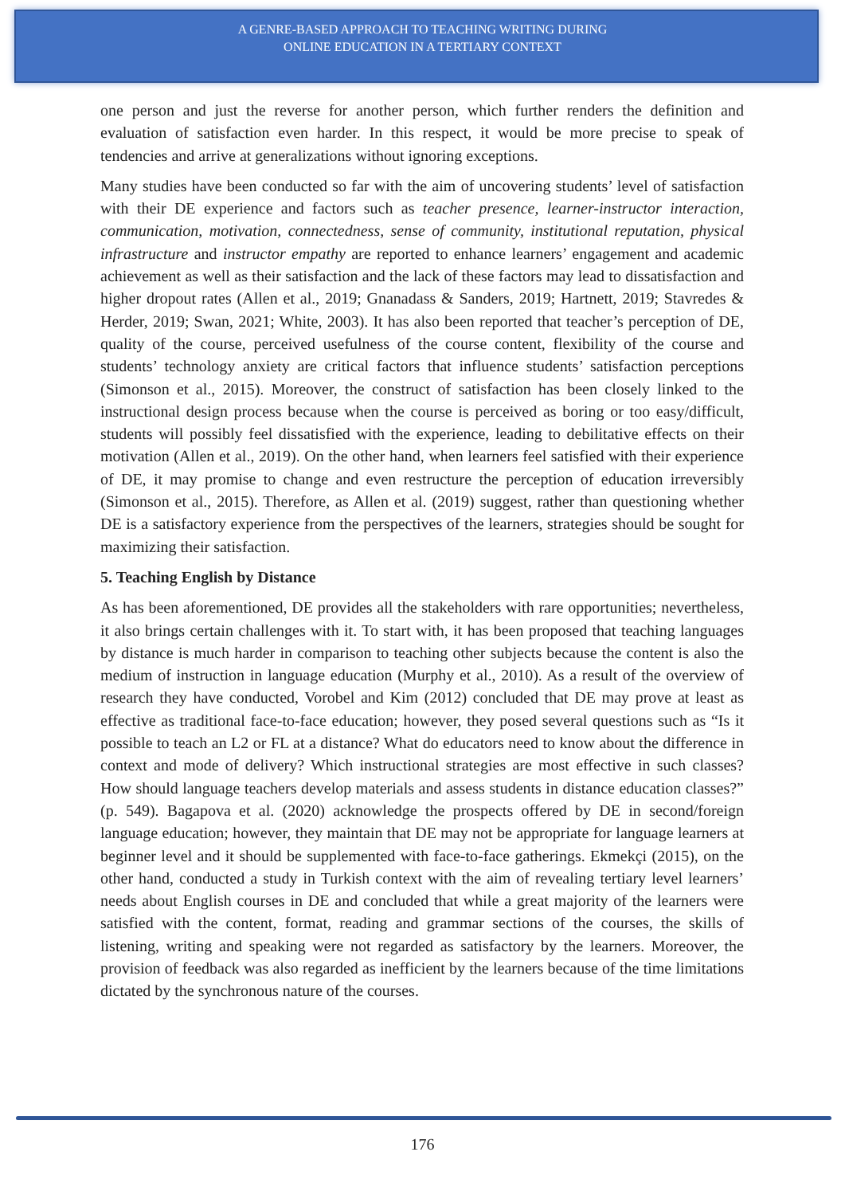A GENRE-BASED APPROACH TO TEACHING WRITING DURING
ONLINE EDUCATION IN A TERTIARY CONTEXT
one person and just the reverse for another person, which further renders the definition and evaluation of satisfaction even harder. In this respect, it would be more precise to speak of tendencies and arrive at generalizations without ignoring exceptions.
Many studies have been conducted so far with the aim of uncovering students’ level of satisfaction with their DE experience and factors such as teacher presence, learner-instructor interaction, communication, motivation, connectedness, sense of community, institutional reputation, physical infrastructure and instructor empathy are reported to enhance learners’ engagement and academic achievement as well as their satisfaction and the lack of these factors may lead to dissatisfaction and higher dropout rates (Allen et al., 2019; Gnanadass & Sanders, 2019; Hartnett, 2019; Stavredes & Herder, 2019; Swan, 2021; White, 2003). It has also been reported that teacher’s perception of DE, quality of the course, perceived usefulness of the course content, flexibility of the course and students’ technology anxiety are critical factors that influence students’ satisfaction perceptions (Simonson et al., 2015). Moreover, the construct of satisfaction has been closely linked to the instructional design process because when the course is perceived as boring or too easy/difficult, students will possibly feel dissatisfied with the experience, leading to debilitative effects on their motivation (Allen et al., 2019). On the other hand, when learners feel satisfied with their experience of DE, it may promise to change and even restructure the perception of education irreversibly (Simonson et al., 2015). Therefore, as Allen et al. (2019) suggest, rather than questioning whether DE is a satisfactory experience from the perspectives of the learners, strategies should be sought for maximizing their satisfaction.
5. Teaching English by Distance
As has been aforementioned, DE provides all the stakeholders with rare opportunities; nevertheless, it also brings certain challenges with it. To start with, it has been proposed that teaching languages by distance is much harder in comparison to teaching other subjects because the content is also the medium of instruction in language education (Murphy et al., 2010). As a result of the overview of research they have conducted, Vorobel and Kim (2012) concluded that DE may prove at least as effective as traditional face-to-face education; however, they posed several questions such as “Is it possible to teach an L2 or FL at a distance? What do educators need to know about the difference in context and mode of delivery? Which instructional strategies are most effective in such classes? How should language teachers develop materials and assess students in distance education classes?” (p. 549). Bagapova et al. (2020) acknowledge the prospects offered by DE in second/foreign language education; however, they maintain that DE may not be appropriate for language learners at beginner level and it should be supplemented with face-to-face gatherings. Ekmekçi (2015), on the other hand, conducted a study in Turkish context with the aim of revealing tertiary level learners’ needs about English courses in DE and concluded that while a great majority of the learners were satisfied with the content, format, reading and grammar sections of the courses, the skills of listening, writing and speaking were not regarded as satisfactory by the learners. Moreover, the provision of feedback was also regarded as inefficient by the learners because of the time limitations dictated by the synchronous nature of the courses.
176